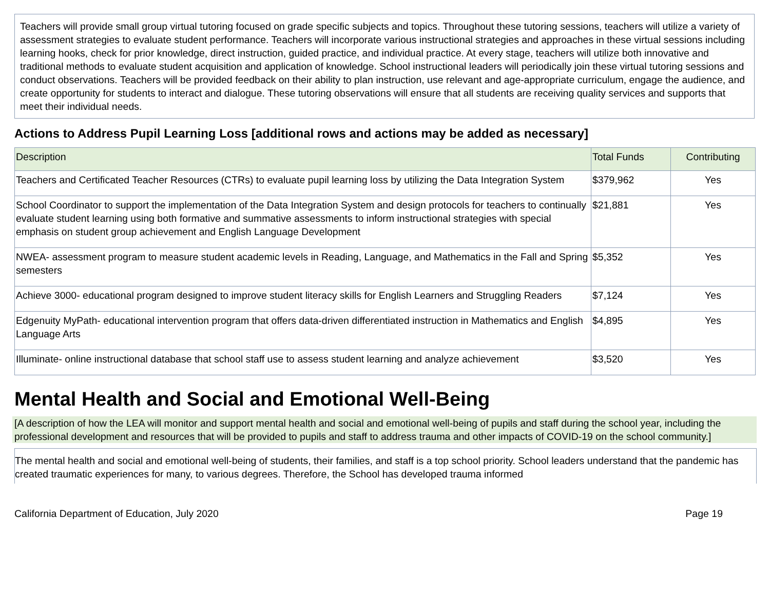Teachers will provide small group virtual tutoring focused on grade specific subjects and topics. Throughout these tutoring sessions, teachers will utilize a variety of assessment strategies to evaluate student performance. Teachers will incorporate various instructional strategies and approaches in these virtual sessions including learning hooks, check for prior knowledge, direct instruction, guided practice, and individual practice. At every stage, teachers will utilize both innovative and traditional methods to evaluate student acquisition and application of knowledge. School instructional leaders will periodically join these virtual tutoring sessions and conduct observations. Teachers will be provided feedback on their ability to plan instruction, use relevant and age-appropriate curriculum, engage the audience, and create opportunity for students to interact and dialogue. These tutoring observations will ensure that all students are receiving quality services and supports that meet their individual needs.
Actions to Address Pupil Learning Loss [additional rows and actions may be added as necessary]
| Description | Total Funds | Contributing |
| --- | --- | --- |
| Teachers and Certificated Teacher Resources (CTRs) to evaluate pupil learning loss by utilizing the Data Integration System | $379,962 | Yes |
| School Coordinator to support the implementation of the Data Integration System and design protocols for teachers to continually evaluate student learning using both formative and summative assessments to inform instructional strategies with special emphasis on student group achievement and English Language Development | $21,881 | Yes |
| NWEA- assessment program to measure student academic levels in Reading, Language, and Mathematics in the Fall and Spring semesters | $5,352 | Yes |
| Achieve 3000- educational program designed to improve student literacy skills for English Learners and Struggling Readers | $7,124 | Yes |
| Edgenuity MyPath- educational intervention program that offers data-driven differentiated instruction in Mathematics and English Language Arts | $4,895 | Yes |
| Illuminate- online instructional database that school staff use to assess student learning and analyze achievement | $3,520 | Yes |
Mental Health and Social and Emotional Well-Being
[A description of how the LEA will monitor and support mental health and social and emotional well-being of pupils and staff during the school year, including the professional development and resources that will be provided to pupils and staff to address trauma and other impacts of COVID-19 on the school community.]
The mental health and social and emotional well-being of students, their families, and staff is a top school priority. School leaders understand that the pandemic has created traumatic experiences for many, to various degrees. Therefore, the School has developed trauma informed
California Department of Education, July 2020 Page 19